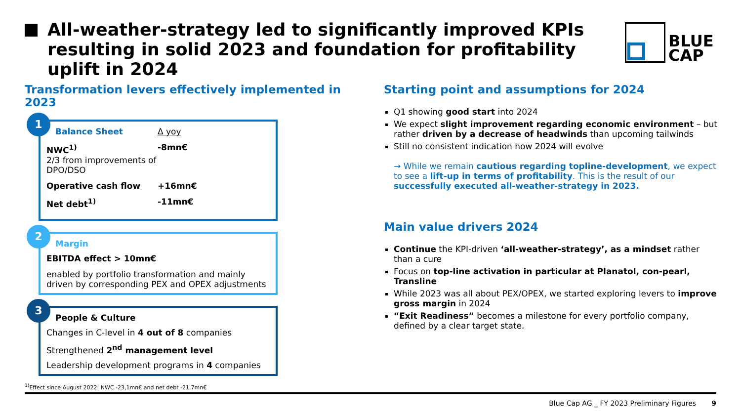All-weather-strategy led to significantly improved KPIs resulting in solid 2023 and foundation for profitability uplift in 2024
BLUE
CAP
Transformation levers effectively implemented in 2023
1
Balance Sheet Δ yoy
NWC<sup>1)</sup>
2/3 from improvements of DPO/DSO
-8mn€
Operative cash flow +16mn€
Net debt<sup>1)</sup> -11mn€
2
Margin
EBITDA effect > 10mn€
enabled by portfolio transformation and mainly driven by corresponding PEX and OPEX adjustments
3
People & Culture
Changes in C-level in 4 out of 8 companies
Strengthened 2<sup>nd</sup> management level
Leadership development programs in 4 companies
Starting point and assumptions for 2024
Q1 showing good start into 2024
We expect slight improvement regarding economic environment – but rather driven by a decrease of headwinds than upcoming tailwinds
Still no consistent indication how 2024 will evolve
→ While we remain cautious regarding topline-development, we expect to see a lift-up in terms of profitability. This is the result of our successfully executed all-weather-strategy in 2023.
Main value drivers 2024
Continue the KPI-driven ‘all-weather-strategy’, as a mindset rather than a cure
Focus on top-line activation in particular at Planatol, con-pearl, Transline
While 2023 was all about PEX/OPEX, we started exploring levers to improve gross margin in 2024
“Exit Readiness” becomes a milestone for every portfolio company, defined by a clear target state.
<sup>1)</sup> Effect since August 2022: NWC -23,1mn€ and net debt -21,7mn€
Blue Cap AG _ FY 2023 Preliminary Figures 9